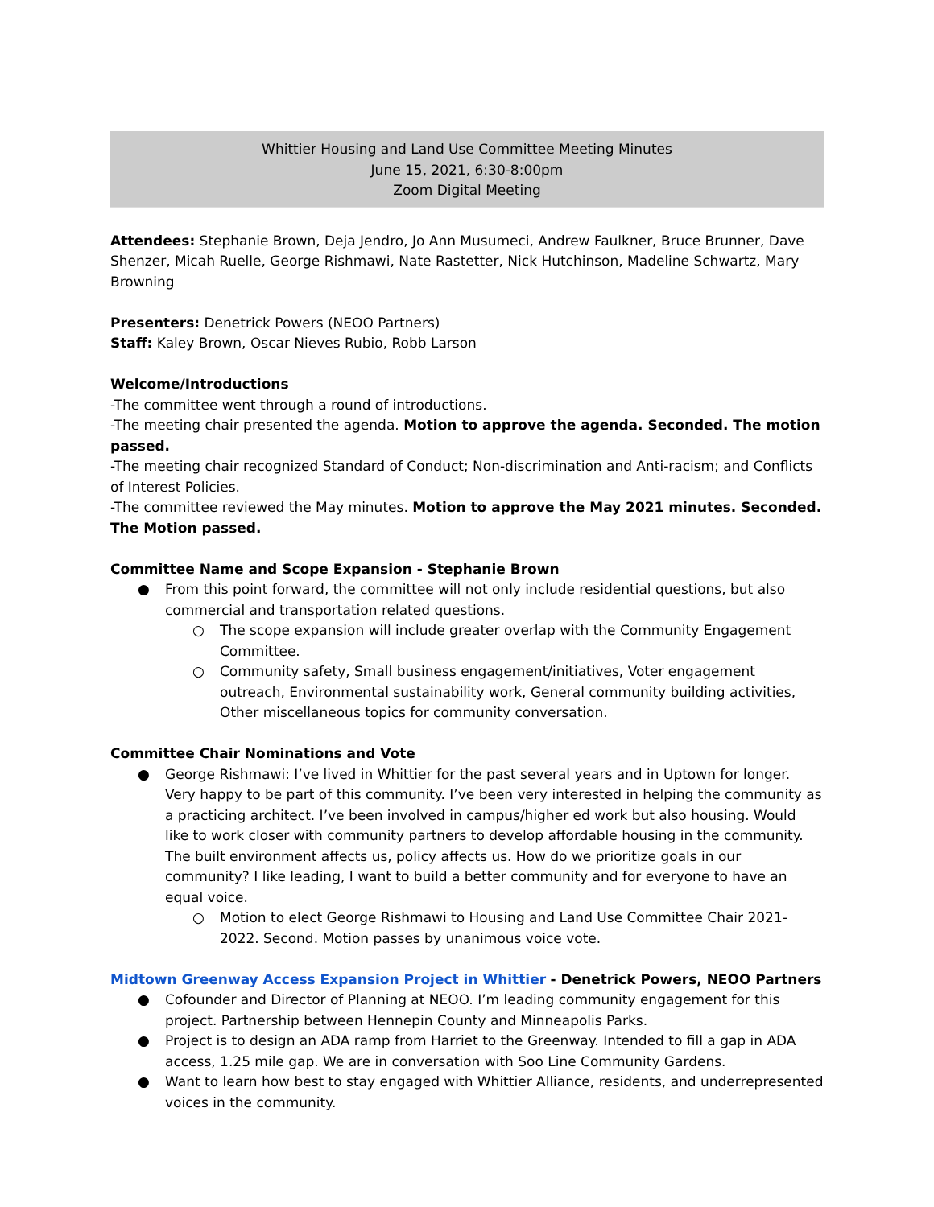Whittier Housing and Land Use Committee Meeting Minutes
June 15, 2021, 6:30-8:00pm
Zoom Digital Meeting
Attendees: Stephanie Brown, Deja Jendro, Jo Ann Musumeci, Andrew Faulkner, Bruce Brunner, Dave Shenzer, Micah Ruelle, George Rishmawi, Nate Rastetter, Nick Hutchinson, Madeline Schwartz, Mary Browning
Presenters: Denetrick Powers (NEOO Partners)
Staff: Kaley Brown, Oscar Nieves Rubio, Robb Larson
Welcome/Introductions
-The committee went through a round of introductions.
-The meeting chair presented the agenda. Motion to approve the agenda. Seconded. The motion passed.
-The meeting chair recognized Standard of Conduct; Non-discrimination and Anti-racism; and Conflicts of Interest Policies.
-The committee reviewed the May minutes. Motion to approve the May 2021 minutes. Seconded. The Motion passed.
Committee Name and Scope Expansion - Stephanie Brown
● From this point forward, the committee will not only include residential questions, but also commercial and transportation related questions.
○ The scope expansion will include greater overlap with the Community Engagement Committee.
○ Community safety, Small business engagement/initiatives, Voter engagement outreach, Environmental sustainability work, General community building activities, Other miscellaneous topics for community conversation.
Committee Chair Nominations and Vote
● George Rishmawi: I’ve lived in Whittier for the past several years and in Uptown for longer. Very happy to be part of this community. I’ve been very interested in helping the community as a practicing architect. I’ve been involved in campus/higher ed work but also housing. Would like to work closer with community partners to develop affordable housing in the community. The built environment affects us, policy affects us. How do we prioritize goals in our community? I like leading, I want to build a better community and for everyone to have an equal voice.
○ Motion to elect George Rishmawi to Housing and Land Use Committee Chair 2021-2022. Second. Motion passes by unanimous voice vote.
Midtown Greenway Access Expansion Project in Whittier - Denetrick Powers, NEOO Partners
● Cofounder and Director of Planning at NEOO. I’m leading community engagement for this project. Partnership between Hennepin County and Minneapolis Parks.
● Project is to design an ADA ramp from Harriet to the Greenway. Intended to fill a gap in ADA access, 1.25 mile gap. We are in conversation with Soo Line Community Gardens.
● Want to learn how best to stay engaged with Whittier Alliance, residents, and underrepresented voices in the community.